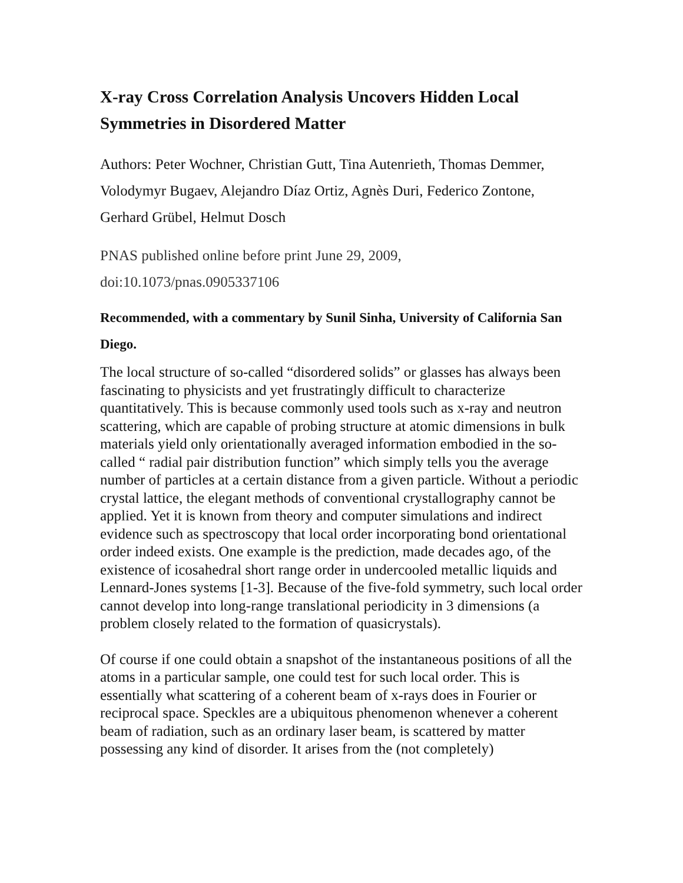X-ray Cross Correlation Analysis Uncovers Hidden Local Symmetries in Disordered Matter
Authors: Peter Wochner, Christian Gutt, Tina Autenrieth, Thomas Demmer, Volodymyr Bugaev, Alejandro Díaz Ortiz, Agnès Duri, Federico Zontone, Gerhard Grübel, Helmut Dosch
PNAS published online before print June 29, 2009,
doi:10.1073/pnas.0905337106
Recommended, with a commentary by Sunil Sinha, University of California San Diego.
The local structure of so-called “disordered solids” or glasses has always been fascinating to physicists and yet frustratingly difficult to characterize quantitatively. This is because commonly used tools such as x-ray and neutron scattering, which are capable of probing structure at atomic dimensions in bulk materials yield only orientationally averaged information embodied in the so-called “ radial pair distribution function” which simply tells you the average number of particles at a certain distance from a given particle. Without a periodic crystal lattice, the elegant methods of conventional crystallography cannot be applied. Yet it is known from theory and computer simulations and indirect evidence such as spectroscopy that local order incorporating bond orientational order indeed exists. One example is the prediction, made decades ago, of the existence of icosahedral short range order in undercooled metallic liquids and Lennard-Jones systems [1-3]. Because of the five-fold symmetry, such local order cannot develop into long-range translational periodicity in 3 dimensions (a problem closely related to the formation of quasicrystals).
Of course if one could obtain a snapshot of the instantaneous positions of all the atoms in a particular sample, one could test for such local order. This is essentially what scattering of a coherent beam of x-rays does in Fourier or reciprocal space. Speckles are a ubiquitous phenomenon whenever a coherent beam of radiation, such as an ordinary laser beam, is scattered by matter possessing any kind of disorder. It arises from the (not completely)